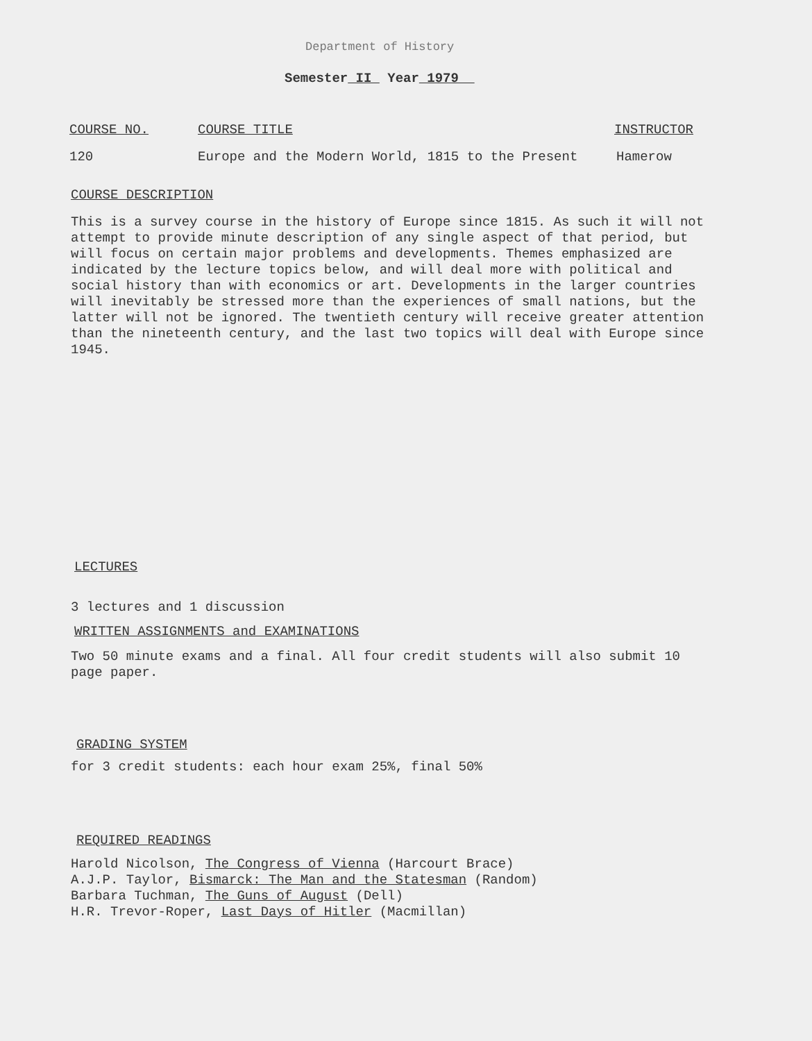Department of History
Semester II Year 1979
COURSE NO. COURSE TITLE INSTRUCTOR
120 Europe and the Modern World, 1815 to the Present Hamerow
COURSE DESCRIPTION
This is a survey course in the history of Europe since 1815. As such it will not attempt to provide minute description of any single aspect of that period, but will focus on certain major problems and developments. Themes emphasized are indicated by the lecture topics below, and will deal more with political and social history than with economics or art. Developments in the larger countries will inevitably be stressed more than the experiences of small nations, but the latter will not be ignored. The twentieth century will receive greater attention than the nineteenth century, and the last two topics will deal with Europe since 1945.
LECTURES
3 lectures and 1 discussion
WRITTEN ASSIGNMENTS and EXAMINATIONS
Two 50 minute exams and a final. All four credit students will also submit 10 page paper.
GRADING SYSTEM
for 3 credit students: each hour exam 25%, final 50%
REQUIRED READINGS
Harold Nicolson, The Congress of Vienna (Harcourt Brace)
A.J.P. Taylor, Bismarck: The Man and the Statesman (Random)
Barbara Tuchman, The Guns of August (Dell)
H.R. Trevor-Roper, Last Days of Hitler (Macmillan)